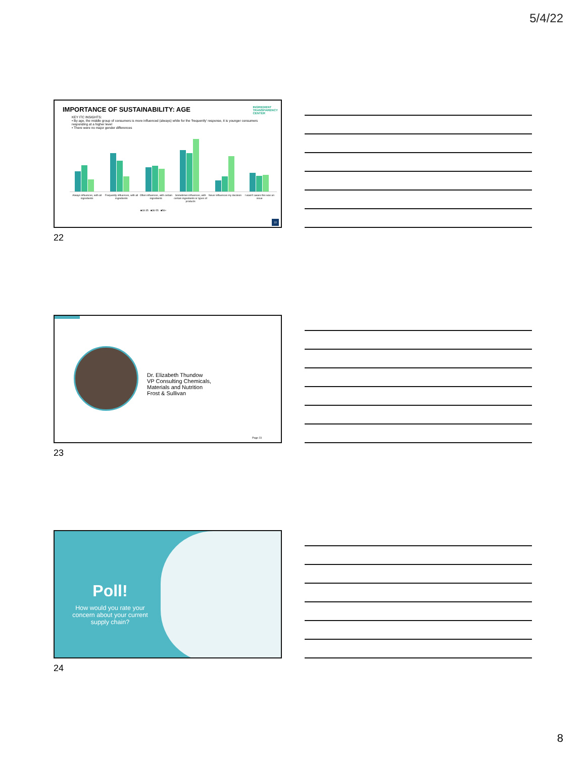5/4/22
IMPORTANCE OF SUSTAINABILITY: AGE
INGREDIENT
TRANSPARENCY
CENTER
KEY ITC INSIGHTS:
• By age, the middle group of consumers is more influenced (always) while for the 'frequently' response, it is younger consumers responding at a higher level
• There were no major gender differences
Always influences, with all ingredients Frequently influences, with all ingredients Often influences, with certain ingredients Sometimes influences, with certain ingredients or types of products Never influences my decision I wasn't aware this was an issue
■18-35 ■36-55 ■56+
22
22
Dr. Elizabeth Thundow
VP Consulting Chemicals,
Materials and Nutrition
Frost & Sullivan
Page 23
23
Poll!
How would you rate your concern about your current supply chain?
24
8